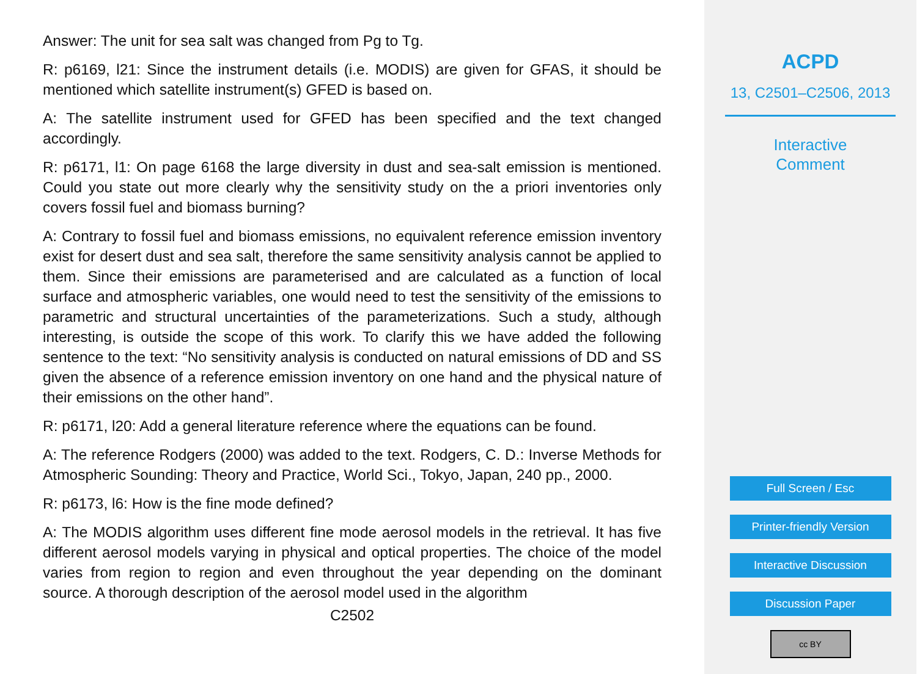Answer: The unit for sea salt was changed from Pg to Tg.
R: p6169, l21: Since the instrument details (i.e. MODIS) are given for GFAS, it should be mentioned which satellite instrument(s) GFED is based on.
A: The satellite instrument used for GFED has been specified and the text changed accordingly.
R: p6171, l1: On page 6168 the large diversity in dust and sea-salt emission is mentioned. Could you state out more clearly why the sensitivity study on the a priori inventories only covers fossil fuel and biomass burning?
A: Contrary to fossil fuel and biomass emissions, no equivalent reference emission inventory exist for desert dust and sea salt, therefore the same sensitivity analysis cannot be applied to them. Since their emissions are parameterised and are calculated as a function of local surface and atmospheric variables, one would need to test the sensitivity of the emissions to parametric and structural uncertainties of the parameterizations. Such a study, although interesting, is outside the scope of this work. To clarify this we have added the following sentence to the text: “No sensitivity analysis is conducted on natural emissions of DD and SS given the absence of a reference emission inventory on one hand and the physical nature of their emissions on the other hand”.
R: p6171, l20: Add a general literature reference where the equations can be found.
A: The reference Rodgers (2000) was added to the text. Rodgers, C. D.: Inverse Methods for Atmospheric Sounding: Theory and Practice, World Sci., Tokyo, Japan, 240 pp., 2000.
R: p6173, l6: How is the fine mode defined?
A: The MODIS algorithm uses different fine mode aerosol models in the retrieval. It has five different aerosol models varying in physical and optical properties. The choice of the model varies from region to region and even throughout the year depending on the dominant source. A thorough description of the aerosol model used in the algorithm
C2502
ACPD
13, C2501–C2506, 2013
Interactive
Comment
Full Screen / Esc
Printer-friendly Version
Interactive Discussion
Discussion Paper
cc BY